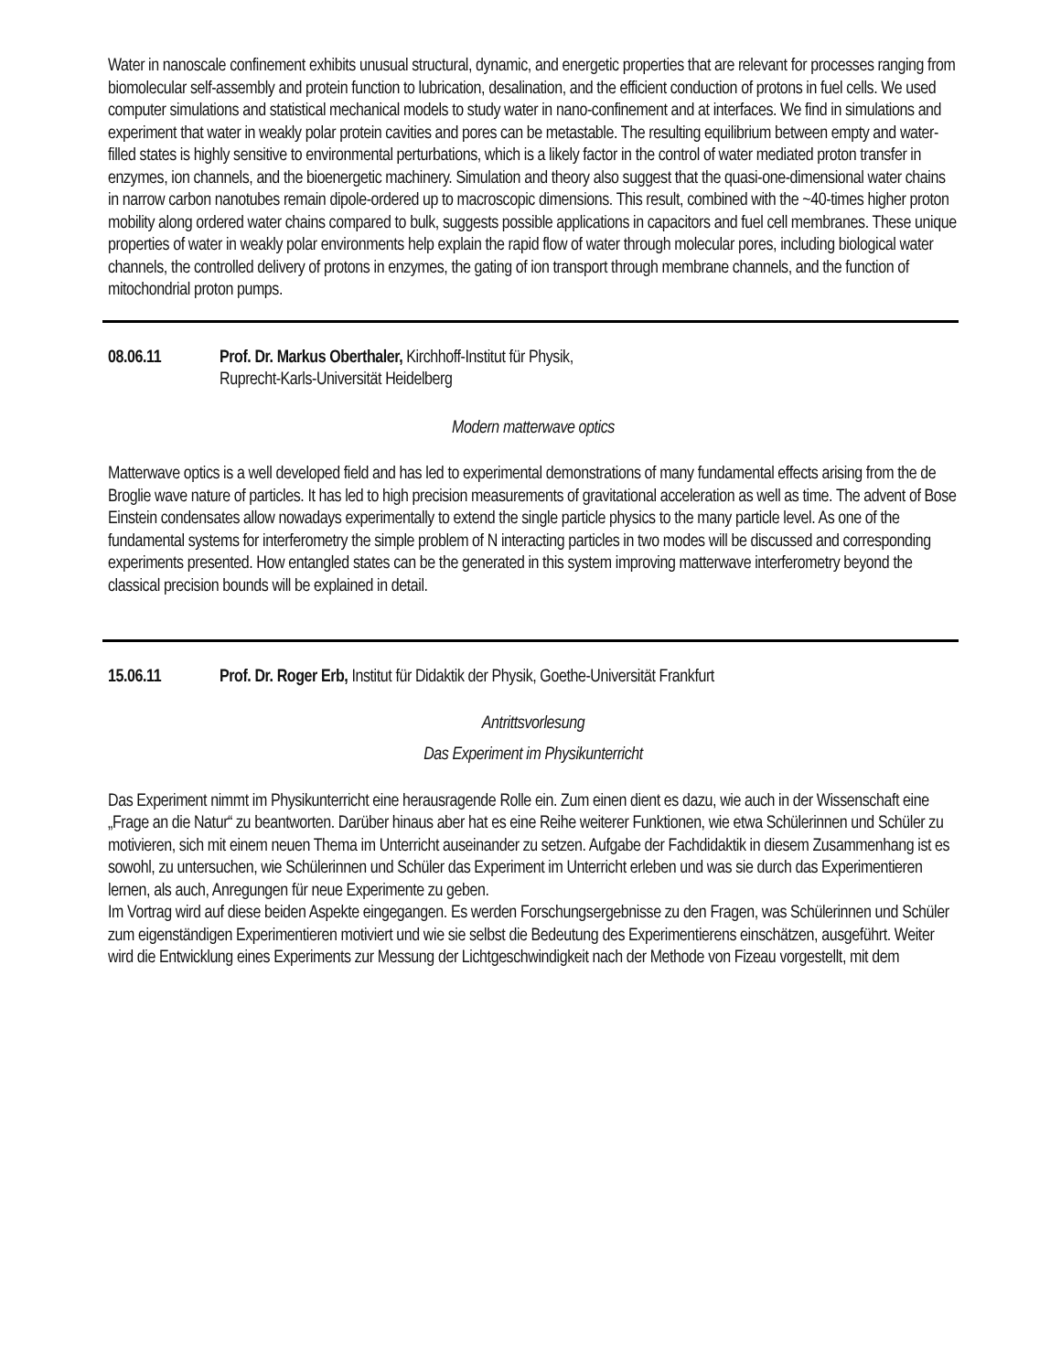Water in nanoscale confinement exhibits unusual structural, dynamic, and energetic properties that are relevant for processes ranging from biomolecular self-assembly and protein function to lubrication, desalination, and the efficient conduction of protons in fuel cells. We used computer simulations and statistical mechanical models to study water in nano-confinement and at interfaces. We find in simulations and experiment that water in weakly polar protein cavities and pores can be metastable. The resulting equilibrium between empty and water-filled states is highly sensitive to environmental perturbations, which is a likely factor in the control of water mediated proton transfer in enzymes, ion channels, and the bioenergetic machinery. Simulation and theory also suggest that the quasi-one-dimensional water chains in narrow carbon nanotubes remain dipole-ordered up to macroscopic dimensions. This result, combined with the ~40-times higher proton mobility along ordered water chains compared to bulk, suggests possible applications in capacitors and fuel cell membranes. These unique properties of water in weakly polar environments help explain the rapid flow of water through molecular pores, including biological water channels, the controlled delivery of protons in enzymes, the gating of ion transport through membrane channels, and the function of mitochondrial proton pumps.
08.06.11 Prof. Dr. Markus Oberthaler, Kirchhoff-Institut für Physik,
Ruprecht-Karls-Universität Heidelberg
Modern matterwave optics
Matterwave optics is a well developed field and has led to experimental demonstrations of many fundamental effects arising from the de Broglie wave nature of particles. It has led to high precision measurements of gravitational acceleration as well as time. The advent of Bose Einstein condensates allow nowadays experimentally to extend the single particle physics to the many particle level. As one of the fundamental systems for interferometry the simple problem of N interacting particles in two modes will be discussed and corresponding experiments presented. How entangled states can be the generated in this system improving matterwave interferometry beyond the classical precision bounds will be explained in detail.
15.06.11 Prof. Dr. Roger Erb, Institut für Didaktik der Physik, Goethe-Universität Frankfurt
Antrittsvorlesung
Das Experiment im Physikunterricht
Das Experiment nimmt im Physikunterricht eine herausragende Rolle ein. Zum einen dient es dazu, wie auch in der Wissenschaft eine „Frage an die Natur“ zu beantworten. Darüber hinaus aber hat es eine Reihe weiterer Funktionen, wie etwa Schülerinnen und Schüler zu motivieren, sich mit einem neuen Thema im Unterricht auseinander zu setzen. Aufgabe der Fachdidaktik in diesem Zusammenhang ist es sowohl, zu untersuchen, wie Schülerinnen und Schüler das Experiment im Unterricht erleben und was sie durch das Experimentieren lernen, als auch, Anregungen für neue Experimente zu geben.
Im Vortrag wird auf diese beiden Aspekte eingegangen. Es werden Forschungsergebnisse zu den Fragen, was Schülerinnen und Schüler zum eigenständigen Experimentieren motiviert und wie sie selbst die Bedeutung des Experimentierens einschätzen, ausgeführt. Weiter wird die Entwicklung eines Experiments zur Messung der Lichtgeschwindigkeit nach der Methode von Fizeau vorgestellt, mit dem